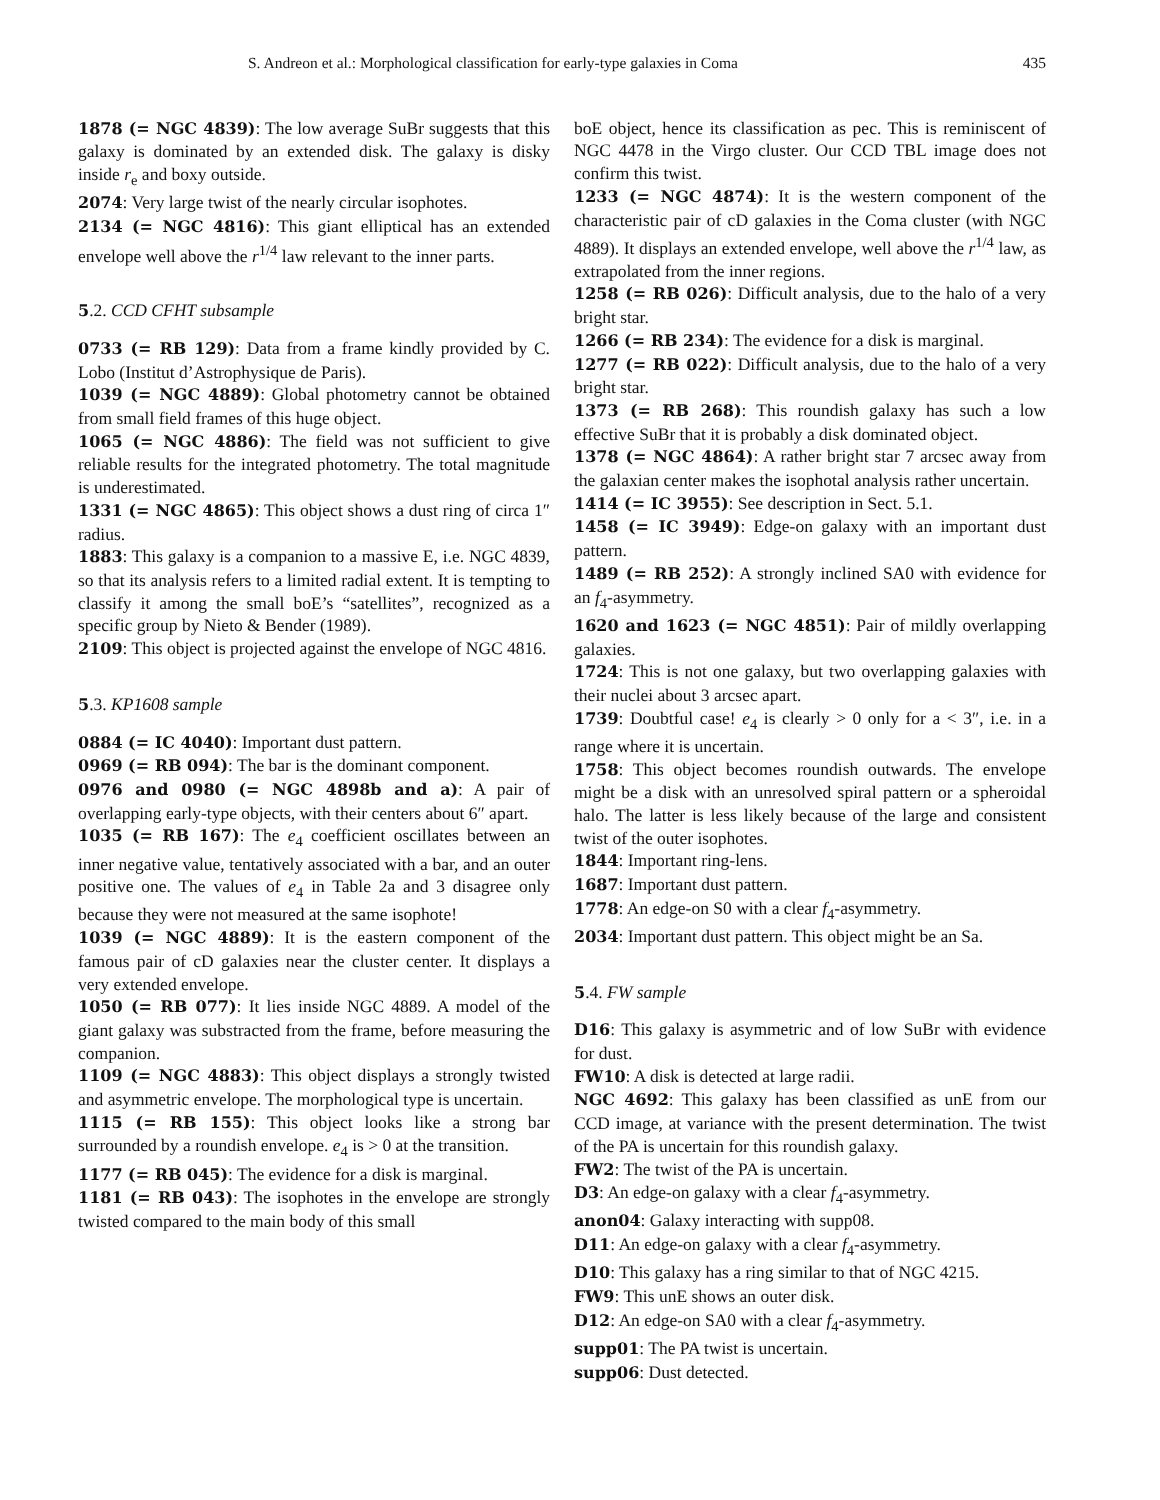S. Andreon et al.: Morphological classification for early-type galaxies in Coma 435
1878 (= NGC 4839): The low average SuBr suggests that this galaxy is dominated by an extended disk. The galaxy is disky inside r<sub>e</sub> and boxy outside.
2074: Very large twist of the nearly circular isophotes.
2134 (= NGC 4816): This giant elliptical has an extended envelope well above the r<sup>1/4</sup> law relevant to the inner parts.
5.2. CCD CFHT subsample
0733 (= RB 129): Data from a frame kindly provided by C. Lobo (Institut d’Astrophysique de Paris).
1039 (= NGC 4889): Global photometry cannot be obtained from small field frames of this huge object.
1065 (= NGC 4886): The field was not sufficient to give reliable results for the integrated photometry. The total magnitude is underestimated.
1331 (= NGC 4865): This object shows a dust ring of circa 1″ radius.
1883: This galaxy is a companion to a massive E, i.e. NGC 4839, so that its analysis refers to a limited radial extent. It is tempting to classify it among the small boE’s “satellites”, recognized as a specific group by Nieto & Bender (1989).
2109: This object is projected against the envelope of NGC 4816.
5.3. KP1608 sample
0884 (= IC 4040): Important dust pattern.
0969 (= RB 094): The bar is the dominant component.
0976 and 0980 (= NGC 4898b and a): A pair of overlapping early-type objects, with their centers about 6″ apart.
1035 (= RB 167): The e<sub>4</sub> coefficient oscillates between an inner negative value, tentatively associated with a bar, and an outer positive one. The values of e<sub>4</sub> in Table 2a and 3 disagree only because they were not measured at the same isophote!
1039 (= NGC 4889): It is the eastern component of the famous pair of cD galaxies near the cluster center. It displays a very extended envelope.
1050 (= RB 077): It lies inside NGC 4889. A model of the giant galaxy was substracted from the frame, before measuring the companion.
1109 (= NGC 4883): This object displays a strongly twisted and asymmetric envelope. The morphological type is uncertain.
1115 (= RB 155): This object looks like a strong bar surrounded by a roundish envelope. e<sub>4</sub> is > 0 at the transition.
1177 (= RB 045): The evidence for a disk is marginal.
1181 (= RB 043): The isophotes in the envelope are strongly twisted compared to the main body of this small
boE object, hence its classification as pec. This is reminiscent of NGC 4478 in the Virgo cluster. Our CCD TBL image does not confirm this twist.
1233 (= NGC 4874): It is the western component of the characteristic pair of cD galaxies in the Coma cluster (with NGC 4889). It displays an extended envelope, well above the r<sup>1/4</sup> law, as extrapolated from the inner regions.
1258 (= RB 026): Difficult analysis, due to the halo of a very bright star.
1266 (= RB 234): The evidence for a disk is marginal.
1277 (= RB 022): Difficult analysis, due to the halo of a very bright star.
1373 (= RB 268): This roundish galaxy has such a low effective SuBr that it is probably a disk dominated object.
1378 (= NGC 4864): A rather bright star 7 arcsec away from the galaxian center makes the isophotal analysis rather uncertain.
1414 (= IC 3955): See description in Sect. 5.1.
1458 (= IC 3949): Edge-on galaxy with an important dust pattern.
1489 (= RB 252): A strongly inclined SA0 with evidence for an f<sub>4</sub>-asymmetry.
1620 and 1623 (= NGC 4851): Pair of mildly overlapping galaxies.
1724: This is not one galaxy, but two overlapping galaxies with their nuclei about 3 arcsec apart.
1739: Doubtful case! e<sub>4</sub> is clearly > 0 only for a < 3″, i.e. in a range where it is uncertain.
1758: This object becomes roundish outwards. The envelope might be a disk with an unresolved spiral pattern or a spheroidal halo. The latter is less likely because of the large and consistent twist of the outer isophotes.
1844: Important ring-lens.
1687: Important dust pattern.
1778: An edge-on S0 with a clear f<sub>4</sub>-asymmetry.
2034: Important dust pattern. This object might be an Sa.
5.4. FW sample
D16: This galaxy is asymmetric and of low SuBr with evidence for dust.
FW10: A disk is detected at large radii.
NGC 4692: This galaxy has been classified as unE from our CCD image, at variance with the present determination. The twist of the PA is uncertain for this roundish galaxy.
FW2: The twist of the PA is uncertain.
D3: An edge-on galaxy with a clear f<sub>4</sub>-asymmetry.
anon04: Galaxy interacting with supp08.
D11: An edge-on galaxy with a clear f<sub>4</sub>-asymmetry.
D10: This galaxy has a ring similar to that of NGC 4215.
FW9: This unE shows an outer disk.
D12: An edge-on SA0 with a clear f<sub>4</sub>-asymmetry.
supp01: The PA twist is uncertain.
supp06: Dust detected.